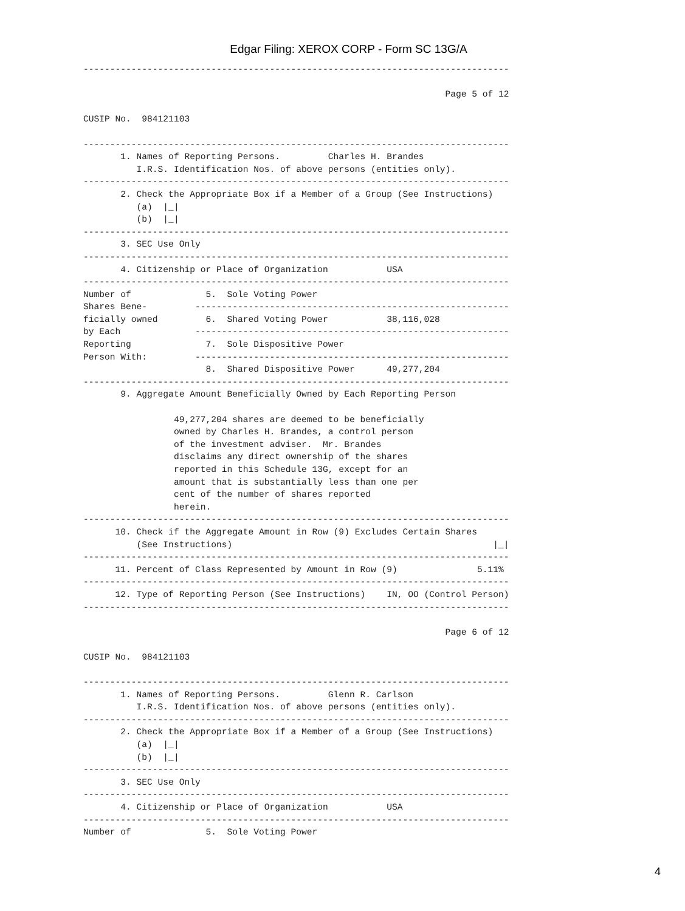Edgar Filing: XEROX CORP - Form SC 13G/A
--------------------------------------------------------------------------------

                                                                    Page 5 of 12

CUSIP No.  984121103

--------------------------------------------------------------------------------
       1. Names of Reporting Persons.         Charles H. Brandes
          I.R.S. Identification Nos. of above persons (entities only).
--------------------------------------------------------------------------------
       2. Check the Appropriate Box if a Member of a Group (See Instructions)
          (a)  |_|
          (b)  |_|
--------------------------------------------------------------------------------
       3. SEC Use Only
--------------------------------------------------------------------------------
       4. Citizenship or Place of Organization           USA
--------------------------------------------------------------------------------
Number of              5.  Sole Voting Power
Shares Bene-         -----------------------------------------------------------
ficially owned         6.  Shared Voting Power           38,116,028
by Each              -----------------------------------------------------------
Reporting              7.  Sole Dispositive Power
Person With:         -----------------------------------------------------------
                       8.  Shared Dispositive Power      49,277,204
--------------------------------------------------------------------------------
       9. Aggregate Amount Beneficially Owned by Each Reporting Person

                 49,277,204 shares are deemed to be beneficially
                 owned by Charles H. Brandes, a control person
                 of the investment adviser.  Mr. Brandes
                 disclaims any direct ownership of the shares
                 reported in this Schedule 13G, except for an
                 amount that is substantially less than one per
                 cent of the number of shares reported
                 herein.
--------------------------------------------------------------------------------
      10. Check if the Aggregate Amount in Row (9) Excludes Certain Shares
          (See Instructions)                                                 |_|
--------------------------------------------------------------------------------
      11. Percent of Class Represented by Amount in Row (9)               5.11%
--------------------------------------------------------------------------------
      12. Type of Reporting Person (See Instructions)    IN, OO (Control Person)
--------------------------------------------------------------------------------

                                                                    Page 6 of 12

CUSIP No.  984121103

--------------------------------------------------------------------------------
       1. Names of Reporting Persons.         Glenn R. Carlson
          I.R.S. Identification Nos. of above persons (entities only).
--------------------------------------------------------------------------------
       2. Check the Appropriate Box if a Member of a Group (See Instructions)
          (a)  |_|
          (b)  |_|
--------------------------------------------------------------------------------
       3. SEC Use Only
--------------------------------------------------------------------------------
       4. Citizenship or Place of Organization           USA
--------------------------------------------------------------------------------
Number of              5.  Sole Voting Power
4